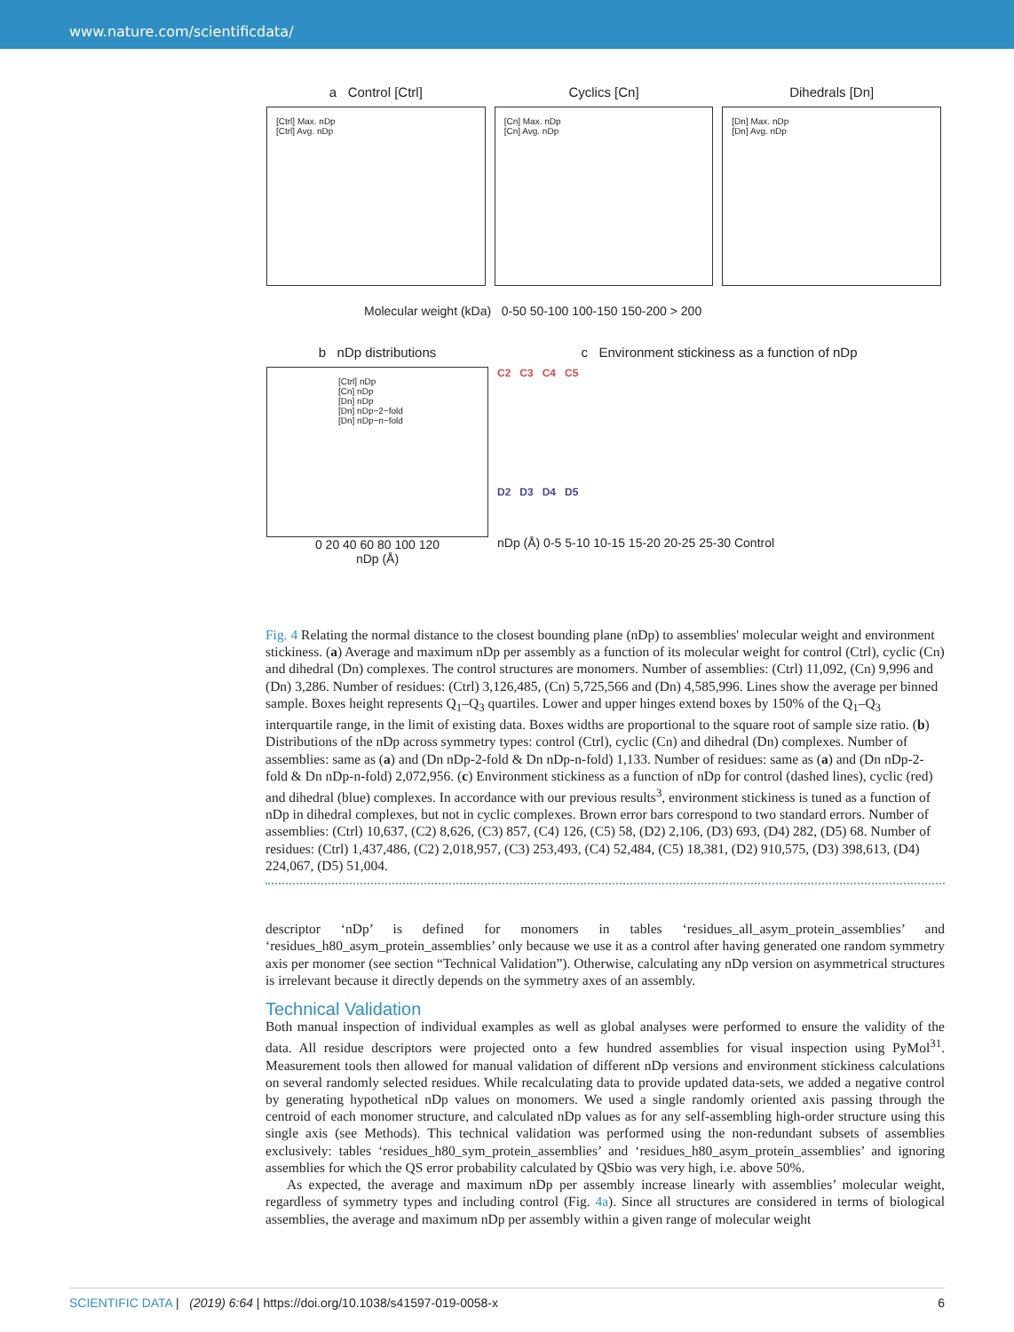www.nature.com/scientificdata/
a Control [Ctrl]
[Ctrl] Max. nDp
[Ctrl] Avg. nDp
Cyclics [Cn]
[Cn] Max. nDp
[Cn] Avg. nDp
Dihedrals [Dn]
[Dn] Max. nDp
[Dn] Avg. nDp
Molecular weight (kDa) 0-50 50-100 100-150 150-200 > 200
b nDp distributions
[Ctrl] nDp
[Cn] nDp
[Dn] nDp
[Dn] nDp−2−fold
[Dn] nDp−n−fold
0 20 40 60 80 100 120
nDp (Å)
c Environment stickiness as a function of nDp
C2 C3 C4 C5
D2 D3 D4 D5
nDp (Å) 0-5 5-10 10-15 15-20 20-25 25-30 Control
Fig. 4 Relating the normal distance to the closest bounding plane (nDp) to assemblies' molecular weight and environment stickiness. (a) Average and maximum nDp per assembly as a function of its molecular weight for control (Ctrl), cyclic (Cn) and dihedral (Dn) complexes. The control structures are monomers. Number of assemblies: (Ctrl) 11,092, (Cn) 9,996 and (Dn) 3,286. Number of residues: (Ctrl) 3,126,485, (Cn) 5,725,566 and (Dn) 4,585,996. Lines show the average per binned sample. Boxes height represents Q<sub>1</sub>–Q<sub>3</sub> quartiles. Lower and upper hinges extend boxes by 150% of the Q<sub>1</sub>–Q<sub>3</sub> interquartile range, in the limit of existing data. Boxes widths are proportional to the square root of sample size ratio. (b) Distributions of the nDp across symmetry types: control (Ctrl), cyclic (Cn) and dihedral (Dn) complexes. Number of assemblies: same as (a) and (Dn nDp-2-fold & Dn nDp-n-fold) 1,133. Number of residues: same as (a) and (Dn nDp-2-fold & Dn nDp-n-fold) 2,072,956. (c) Environment stickiness as a function of nDp for control (dashed lines), cyclic (red) and dihedral (blue) complexes. In accordance with our previous results<sup>3</sup>, environment stickiness is tuned as a function of nDp in dihedral complexes, but not in cyclic complexes. Brown error bars correspond to two standard errors. Number of assemblies: (Ctrl) 10,637, (C2) 8,626, (C3) 857, (C4) 126, (C5) 58, (D2) 2,106, (D3) 693, (D4) 282, (D5) 68. Number of residues: (Ctrl) 1,437,486, (C2) 2,018,957, (C3) 253,493, (C4) 52,484, (C5) 18,381, (D2) 910,575, (D3) 398,613, (D4) 224,067, (D5) 51,004.
descriptor ‘nDp’ is defined for monomers in tables ‘residues_all_asym_protein_assemblies’ and ‘residues_h80_asym_protein_assemblies’ only because we use it as a control after having generated one random symmetry axis per monomer (see section “Technical Validation”). Otherwise, calculating any nDp version on asymmetrical structures is irrelevant because it directly depends on the symmetry axes of an assembly.
Technical Validation
Both manual inspection of individual examples as well as global analyses were performed to ensure the validity of the data. All residue descriptors were projected onto a few hundred assemblies for visual inspection using PyMol<sup>31</sup>. Measurement tools then allowed for manual validation of different nDp versions and environment stickiness calculations on several randomly selected residues. While recalculating data to provide updated data-sets, we added a negative control by generating hypothetical nDp values on monomers. We used a single randomly oriented axis passing through the centroid of each monomer structure, and calculated nDp values as for any self-assembling high-order structure using this single axis (see Methods). This technical validation was performed using the non-redundant subsets of assemblies exclusively: tables ‘residues_h80_sym_protein_assemblies’ and ‘residues_h80_asym_protein_assemblies’ and ignoring assemblies for which the QS error probability calculated by QSbio was very high, i.e. above 50%.
As expected, the average and maximum nDp per assembly increase linearly with assemblies’ molecular weight, regardless of symmetry types and including control (Fig. 4a). Since all structures are considered in terms of biological assemblies, the average and maximum nDp per assembly within a given range of molecular weight
SCIENTIFIC DATA | (2019) 6:64 | https://doi.org/10.1038/s41597-019-0058-x
6